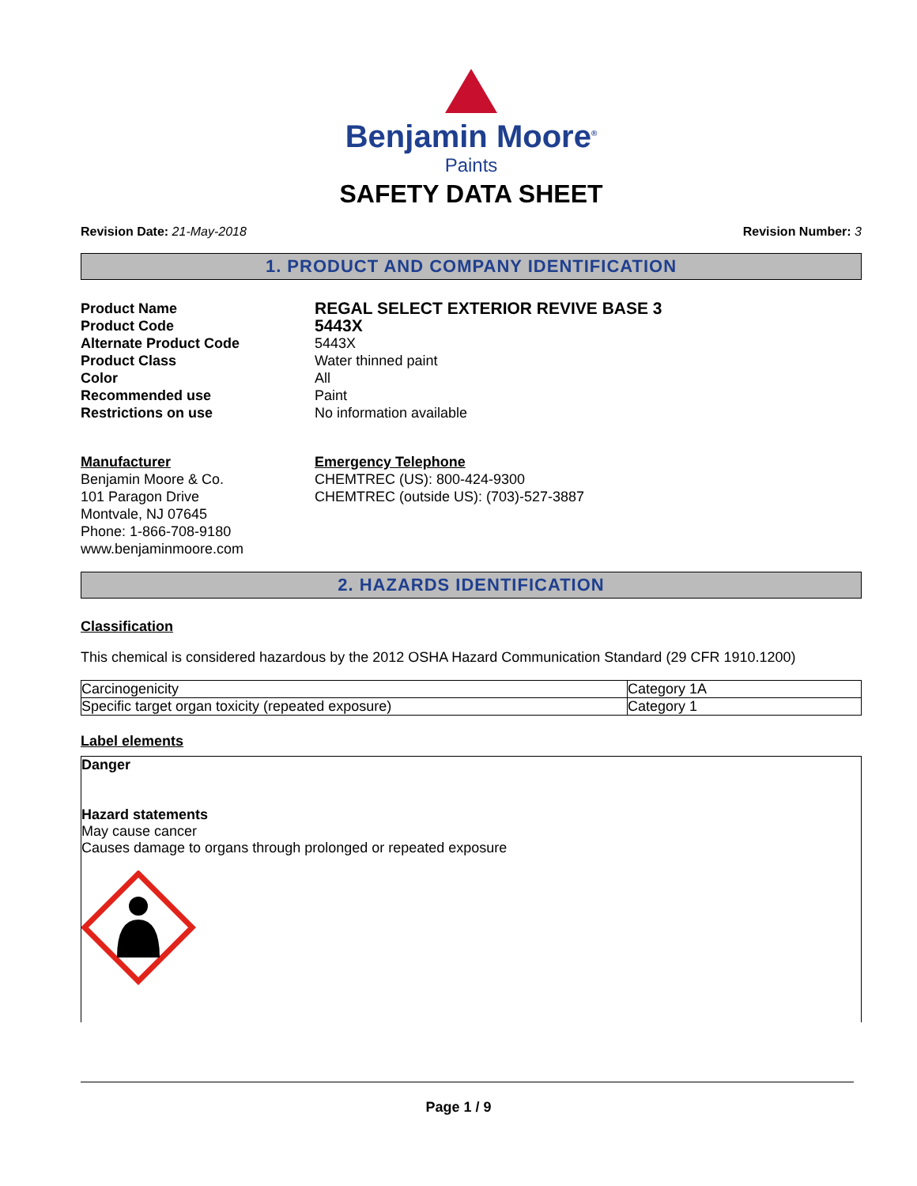Benjamin Moore<sup>®</sup>
Paints
SAFETY DATA SHEET
Revision Date: 21-May-2018 Revision Number: 3
1. PRODUCT AND COMPANY IDENTIFICATION
Product Name REGAL SELECT EXTERIOR REVIVE BASE 3
Product Code 5443X
Alternate Product Code 5443X
Product Class Water thinned paint
Color All
Recommended use Paint
Restrictions on use No information available
Manufacturer
Benjamin Moore & Co.
101 Paragon Drive
Montvale, NJ 07645
Phone: 1-866-708-9180
www.benjaminmoore.com
Emergency Telephone
CHEMTREC (US): 800-424-9300
CHEMTREC (outside US): (703)-527-3887
2. HAZARDS IDENTIFICATION
Classification
This chemical is considered hazardous by the 2012 OSHA Hazard Communication Standard (29 CFR 1910.1200)
| Carcinogenicity | Category 1A |
| Specific target organ toxicity (repeated exposure) | Category 1 |
Label elements
Danger
Hazard statements
May cause cancer
Causes damage to organs through prolonged or repeated exposure
Page 1 / 9